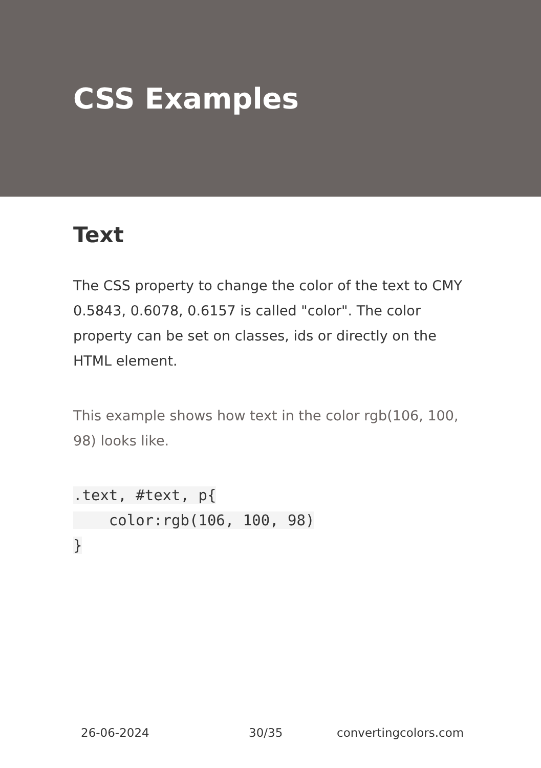CSS Examples
Text
The CSS property to change the color of the text to CMY 0.5843, 0.6078, 0.6157 is called "color". The color property can be set on classes, ids or directly on the HTML element.
This example shows how text in the color rgb(106, 100, 98) looks like.
.text, #text, p{
    color:rgb(106, 100, 98)
}
26-06-2024 30/35 convertingcolors.com